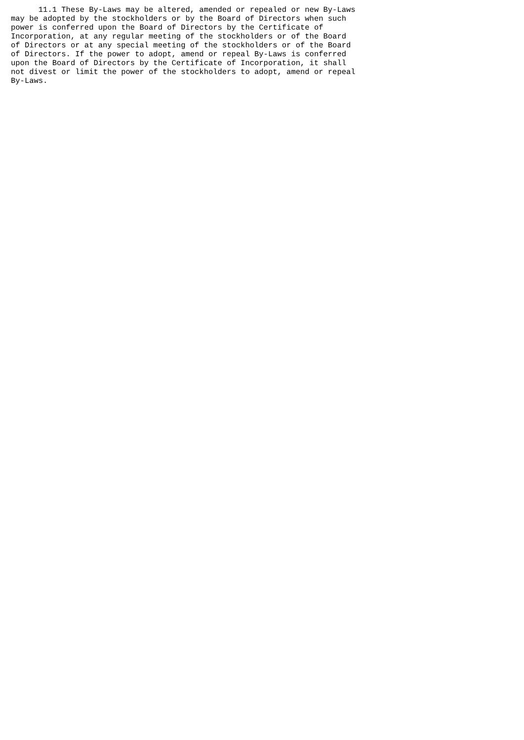11.1 These By-Laws may be altered, amended or repealed or new By-Laws
may be adopted by the stockholders or by the Board of Directors when such
power is conferred upon the Board of Directors by the Certificate of
Incorporation, at any regular meeting of the stockholders or of the Board
of Directors or at any special meeting of the stockholders or of the Board
of Directors. If the power to adopt, amend or repeal By-Laws is conferred
upon the Board of Directors by the Certificate of Incorporation, it shall
not divest or limit the power of the stockholders to adopt, amend or repeal
By-Laws.